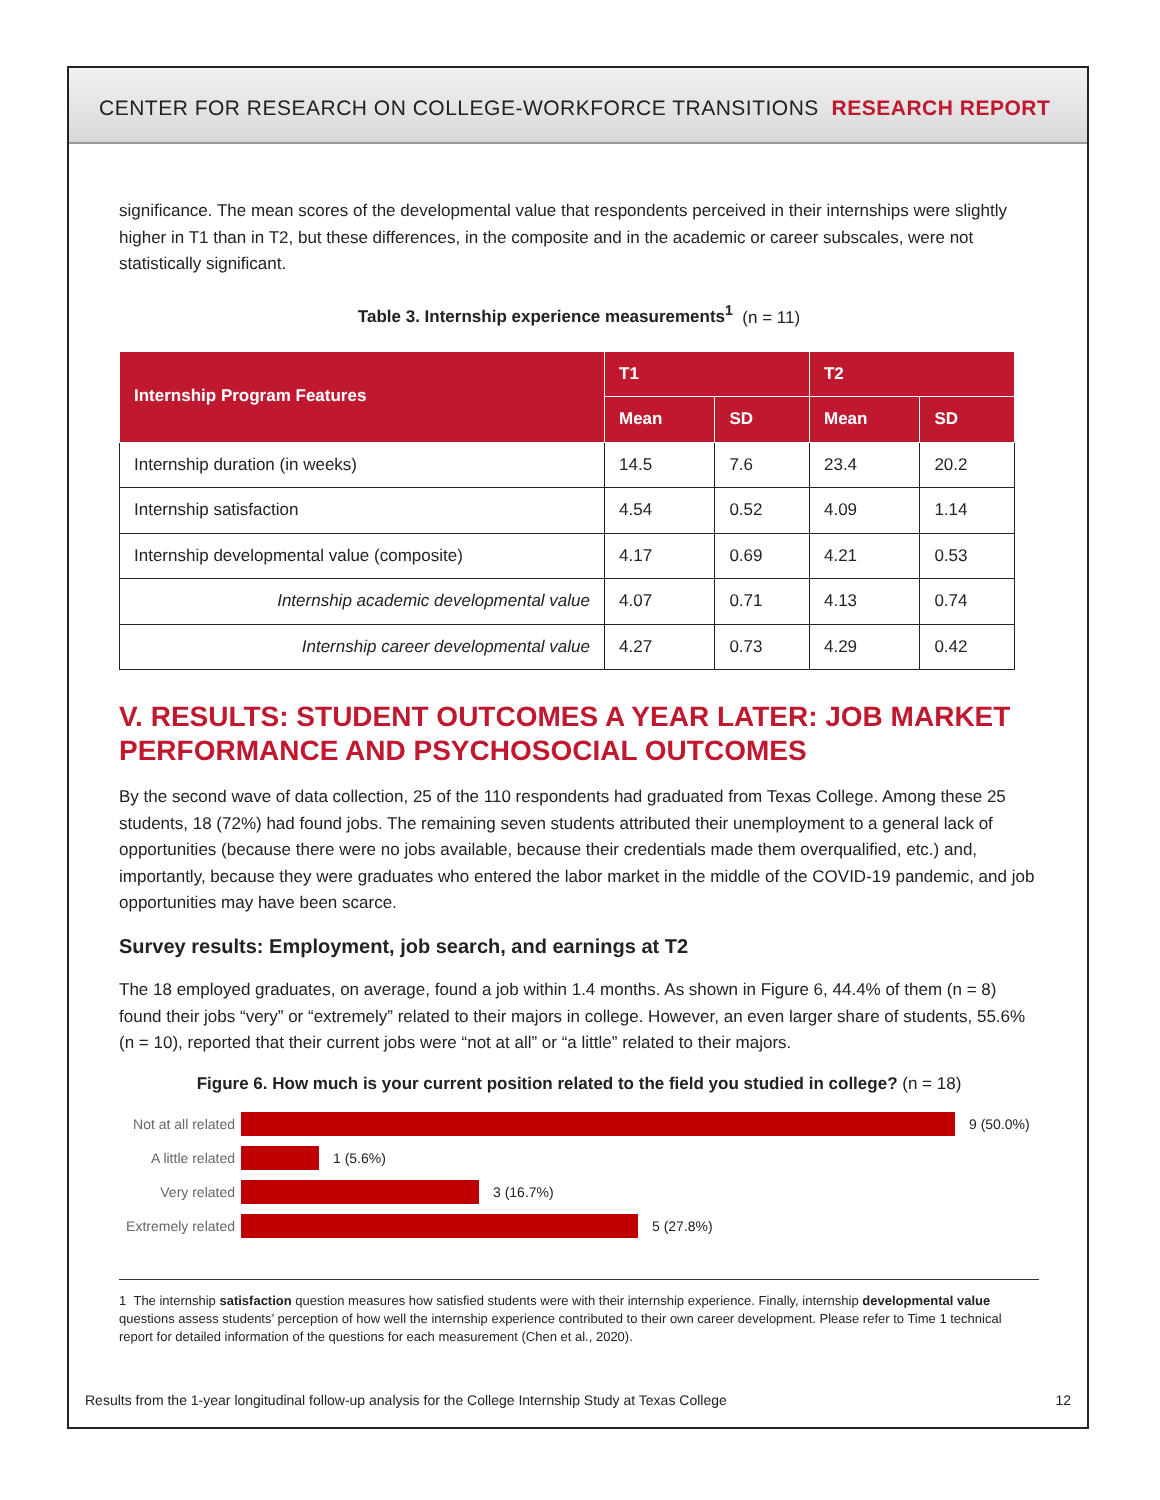CENTER FOR RESEARCH ON COLLEGE-WORKFORCE TRANSITIONS RESEARCH REPORT
significance. The mean scores of the developmental value that respondents perceived in their internships were slightly higher in T1 than in T2, but these differences, in the composite and in the academic or career subscales, were not statistically significant.
Table 3. Internship experience measurements<sup>1</sup> (n = 11)
| Internship Program Features | T1 | | T2 | |
| --- | --- | --- | --- | --- |
| | Mean | SD | Mean | SD |
| Internship duration (in weeks) | 14.5 | 7.6 | 23.4 | 20.2 |
| Internship satisfaction | 4.54 | 0.52 | 4.09 | 1.14 |
| Internship developmental value (composite) | 4.17 | 0.69 | 4.21 | 0.53 |
| Internship academic developmental value | 4.07 | 0.71 | 4.13 | 0.74 |
| Internship career developmental value | 4.27 | 0.73 | 4.29 | 0.42 |
V. RESULTS: STUDENT OUTCOMES A YEAR LATER: JOB MARKET PERFORMANCE AND PSYCHOSOCIAL OUTCOMES
By the second wave of data collection, 25 of the 110 respondents had graduated from Texas College. Among these 25 students, 18 (72%) had found jobs. The remaining seven students attributed their unemployment to a general lack of opportunities (because there were no jobs available, because their credentials made them overqualified, etc.) and, importantly, because they were graduates who entered the labor market in the middle of the COVID-19 pandemic, and job opportunities may have been scarce.
Survey results: Employment, job search, and earnings at T2
The 18 employed graduates, on average, found a job within 1.4 months. As shown in Figure 6, 44.4% of them (n = 8) found their jobs “very” or “extremely” related to their majors in college. However, an even larger share of students, 55.6% (n = 10), reported that their current jobs were “not at all” or “a little” related to their majors.
Figure 6. How much is your current position related to the field you studied in college? (n = 18)
Not at all related 9 (50.0%)
A little related 1 (5.6%)
Very related 3 (16.7%)
Extremely related 5 (27.8%)
1 The internship satisfaction question measures how satisfied students were with their internship experience. Finally, internship developmental value questions assess students’ perception of how well the internship experience contributed to their own career development. Please refer to Time 1 technical report for detailed information of the questions for each measurement (Chen et al., 2020).
Results from the 1-year longitudinal follow-up analysis for the College Internship Study at Texas College 12